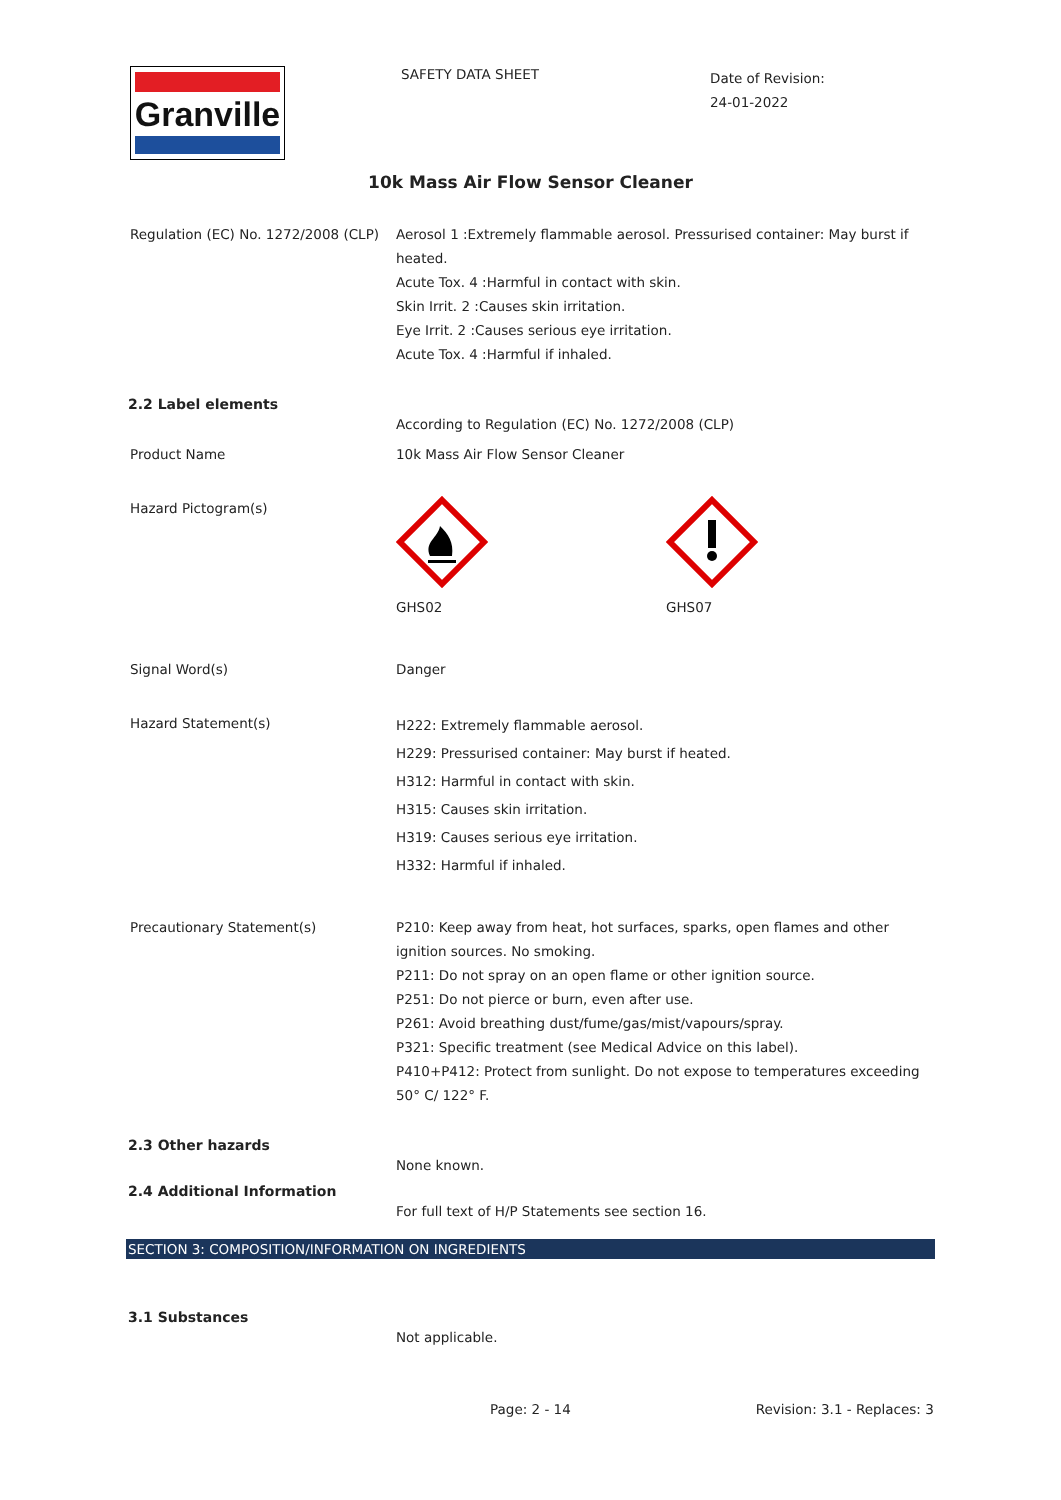Granville
SAFETY DATA SHEET
Date of Revision:
24-01-2022
10k Mass Air Flow Sensor Cleaner
Regulation (EC) No. 1272/2008 (CLP)
Aerosol 1 :Extremely flammable aerosol. Pressurised container: May burst if heated.
Acute Tox. 4 :Harmful in contact with skin.
Skin Irrit. 2 :Causes skin irritation.
Eye Irrit. 2 :Causes serious eye irritation.
Acute Tox. 4 :Harmful if inhaled.
2.2 Label elements
According to Regulation (EC) No. 1272/2008 (CLP)
Product Name 10k Mass Air Flow Sensor Cleaner
Hazard Pictogram(s) GHS02 GHS07
Signal Word(s) Danger
Hazard Statement(s)
H222: Extremely flammable aerosol.
H229: Pressurised container: May burst if heated.
H312: Harmful in contact with skin.
H315: Causes skin irritation.
H319: Causes serious eye irritation.
H332: Harmful if inhaled.
Precautionary Statement(s) P210: Keep away from heat, hot surfaces, sparks, open flames and other ignition sources. No smoking.
P211: Do not spray on an open flame or other ignition source.
P251: Do not pierce or burn, even after use.
P261: Avoid breathing dust/fume/gas/mist/vapours/spray.
P321: Specific treatment (see Medical Advice on this label).
P410+P412: Protect from sunlight. Do not expose to temperatures exceeding 50° C/ 122° F.
2.3 Other hazards
None known.
2.4 Additional Information
For full text of H/P Statements see section 16.
SECTION 3: COMPOSITION/INFORMATION ON INGREDIENTS
3.1 Substances
Not applicable.
Page: 2 - 14 Revision: 3.1 - Replaces: 3